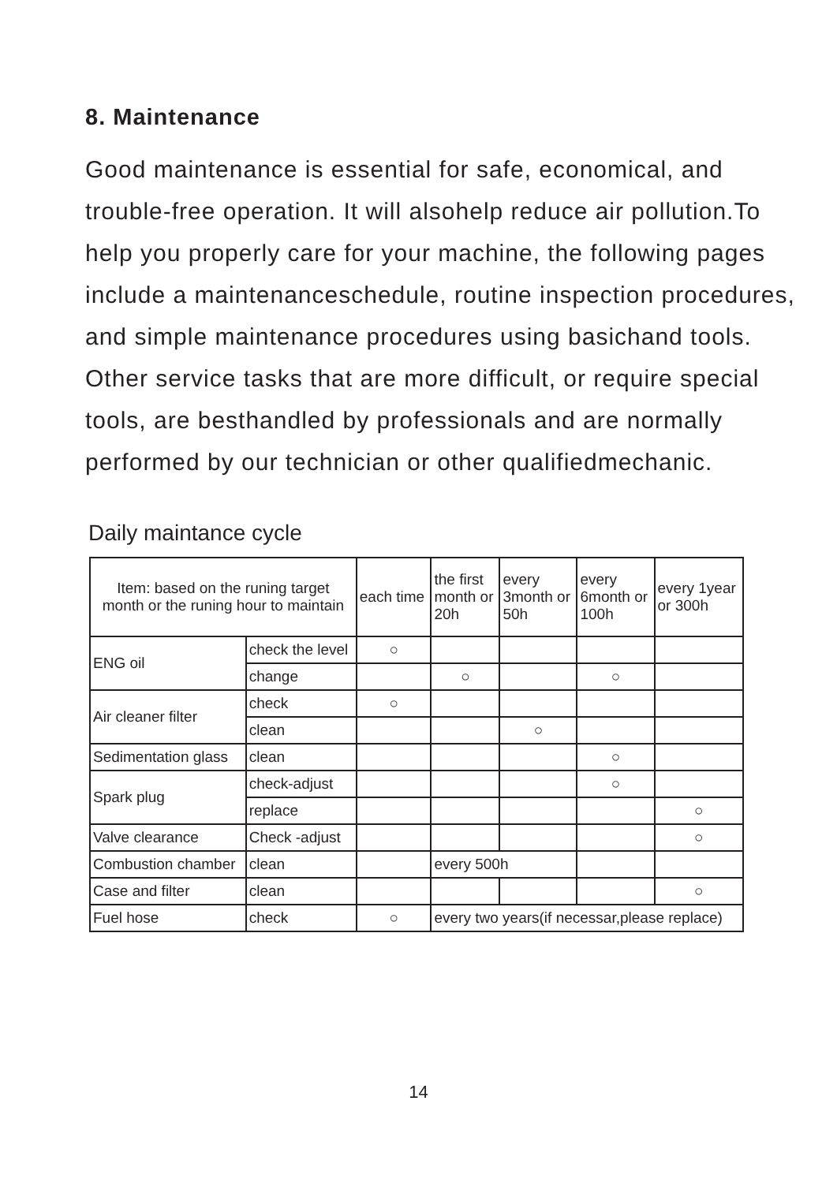8. Maintenance
Good maintenance is essential for safe, economical, and trouble-free operation. It will alsohelp reduce air pollution.To help you properly care for your machine, the following pages include a maintenanceschedule, routine inspection procedures, and simple maintenance procedures using basichand tools. Other service tasks that are more difficult, or require special tools, are besthandled by professionals and are normally performed by our technician or other qualifiedmechanic.
Daily maintance cycle
| Item: based on the runing target month or the runing hour to maintain | | each time | the first month or 20h | every 3month or 50h | every 6month or 100h | every 1year or 300h |
| --- | --- | --- | --- | --- | --- | --- |
| ENG oil | check the level | ○ | | | | |
| | change | | ○ | | ○ | |
| Air cleaner filter | check | ○ | | | | |
| | clean | | | ○ | | |
| Sedimentation glass | clean | | | | ○ | |
| Spark plug | check-adjust | | | | ○ | |
| | replace | | | | | ○ |
| Valve clearance | Check -adjust | | | | | ○ |
| Combustion chamber | clean | | every 500h | | | |
| Case and filter | clean | | | | | ○ |
| Fuel hose | check | ○ | every two years(if necessar,please replace) | | | |
14